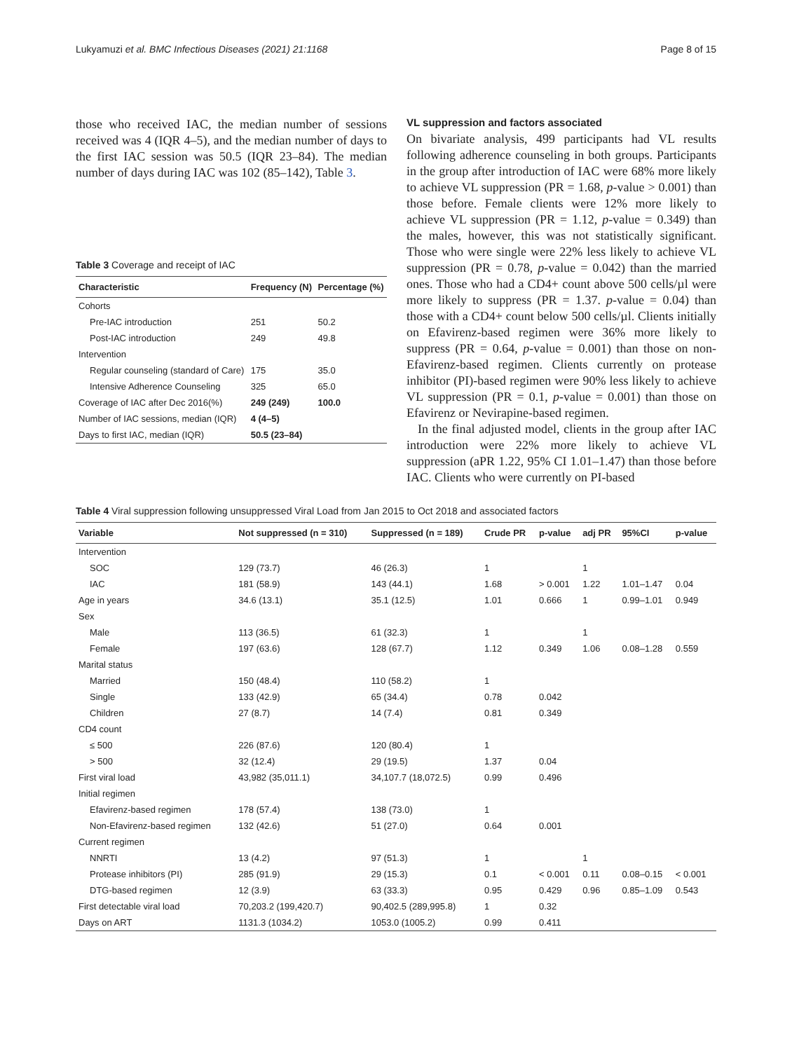Lukyamuzi et al. BMC Infectious Diseases (2021) 21:1168 Page 8 of 15
those who received IAC, the median number of sessions received was 4 (IQR 4–5), and the median number of days to the first IAC session was 50.5 (IQR 23–84). The median number of days during IAC was 102 (85–142), Table 3.
Table 3 Coverage and receipt of IAC
| Characteristic | Frequency (N) | Percentage (%) |
| --- | --- | --- |
| Cohorts | | |
| Pre-IAC introduction | 251 | 50.2 |
| Post-IAC introduction | 249 | 49.8 |
| Intervention | | |
| Regular counseling (standard of Care) | 175 | 35.0 |
| Intensive Adherence Counseling | 325 | 65.0 |
| Coverage of IAC after Dec 2016(%) | 249 (249) | 100.0 |
| Number of IAC sessions, median (IQR) | 4 (4–5) | |
| Days to first IAC, median (IQR) | 50.5 (23–84) | |
VL suppression and factors associated
On bivariate analysis, 499 participants had VL results following adherence counseling in both groups. Participants in the group after introduction of IAC were 68% more likely to achieve VL suppression (PR = 1.68, p-value > 0.001) than those before. Female clients were 12% more likely to achieve VL suppression (PR = 1.12, p-value = 0.349) than the males, however, this was not statistically significant. Those who were single were 22% less likely to achieve VL suppression (PR = 0.78, p-value = 0.042) than the married ones. Those who had a CD4+ count above 500 cells/µl were more likely to suppress (PR = 1.37. p-value = 0.04) than those with a CD4+ count below 500 cells/µl. Clients initially on Efavirenz-based regimen were 36% more likely to suppress (PR = 0.64, p-value = 0.001) than those on non-Efavirenz-based regimen. Clients currently on protease inhibitor (PI)-based regimen were 90% less likely to achieve VL suppression (PR = 0.1, p-value = 0.001) than those on Efavirenz or Nevirapine-based regimen.
In the final adjusted model, clients in the group after IAC introduction were 22% more likely to achieve VL suppression (aPR 1.22, 95% CI 1.01–1.47) than those before IAC. Clients who were currently on PI-based
Table 4 Viral suppression following unsuppressed Viral Load from Jan 2015 to Oct 2018 and associated factors
| Variable | Not suppressed (n = 310) | Suppressed (n = 189) | Crude PR | p-value | adj PR | 95%CI | p-value |
| --- | --- | --- | --- | --- | --- | --- | --- |
| Intervention | | | | | | | |
| SOC | 129 (73.7) | 46 (26.3) | 1 | | 1 | | |
| IAC | 181 (58.9) | 143 (44.1) | 1.68 | > 0.001 | 1.22 | 1.01–1.47 | 0.04 |
| Age in years | 34.6 (13.1) | 35.1 (12.5) | 1.01 | 0.666 | 1 | 0.99–1.01 | 0.949 |
| Sex | | | | | | | |
| Male | 113 (36.5) | 61 (32.3) | 1 | | 1 | | |
| Female | 197 (63.6) | 128 (67.7) | 1.12 | 0.349 | 1.06 | 0.08–1.28 | 0.559 |
| Marital status | | | | | | | |
| Married | 150 (48.4) | 110 (58.2) | 1 | | | | |
| Single | 133 (42.9) | 65 (34.4) | 0.78 | 0.042 | | | |
| Children | 27 (8.7) | 14 (7.4) | 0.81 | 0.349 | | | |
| CD4 count | | | | | | | |
| ≤ 500 | 226 (87.6) | 120 (80.4) | 1 | | | | |
| > 500 | 32 (12.4) | 29 (19.5) | 1.37 | 0.04 | | | |
| First viral load | 43,982 (35,011.1) | 34,107.7 (18,072.5) | 0.99 | 0.496 | | | |
| Initial regimen | | | | | | | |
| Efavirenz-based regimen | 178 (57.4) | 138 (73.0) | 1 | | | | |
| Non-Efavirenz-based regimen | 132 (42.6) | 51 (27.0) | 0.64 | 0.001 | | | |
| Current regimen | | | | | | | |
| NNRTI | 13 (4.2) | 97 (51.3) | 1 | | 1 | | |
| Protease inhibitors (PI) | 285 (91.9) | 29 (15.3) | 0.1 | < 0.001 | 0.11 | 0.08–0.15 | < 0.001 |
| DTG-based regimen | 12 (3.9) | 63 (33.3) | 0.95 | 0.429 | 0.96 | 0.85–1.09 | 0.543 |
| First detectable viral load | 70,203.2 (199,420.7) | 90,402.5 (289,995.8) | 1 | 0.32 | | | |
| Days on ART | 1131.3 (1034.2) | 1053.0 (1005.2) | 0.99 | 0.411 | | | |